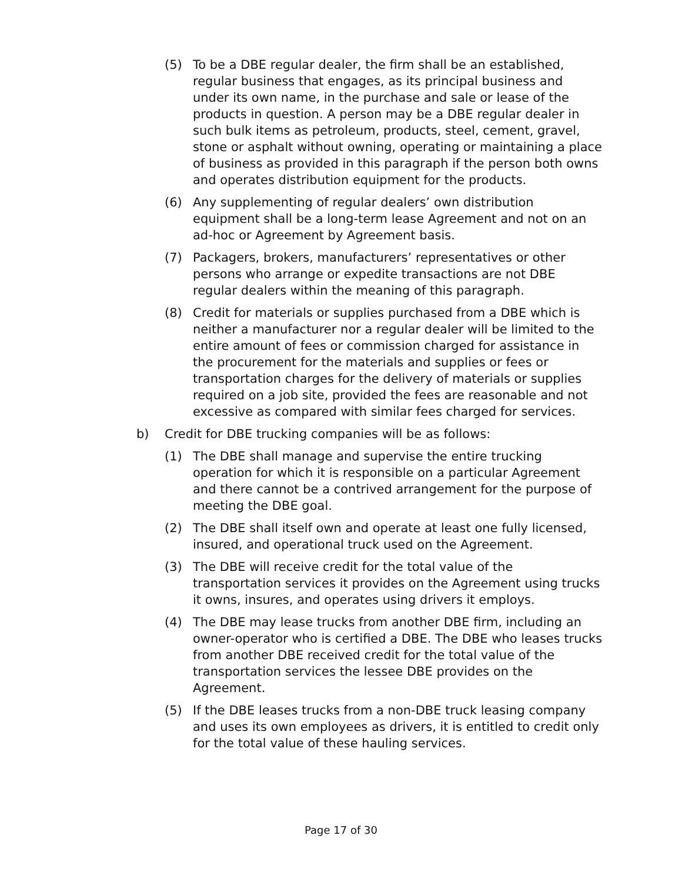(5) To be a DBE regular dealer, the firm shall be an established, regular business that engages, as its principal business and under its own name, in the purchase and sale or lease of the products in question. A person may be a DBE regular dealer in such bulk items as petroleum, products, steel, cement, gravel, stone or asphalt without owning, operating or maintaining a place of business as provided in this paragraph if the person both owns and operates distribution equipment for the products.
(6) Any supplementing of regular dealers’ own distribution equipment shall be a long-term lease Agreement and not on an ad-hoc or Agreement by Agreement basis.
(7) Packagers, brokers, manufacturers’ representatives or other persons who arrange or expedite transactions are not DBE regular dealers within the meaning of this paragraph.
(8) Credit for materials or supplies purchased from a DBE which is neither a manufacturer nor a regular dealer will be limited to the entire amount of fees or commission charged for assistance in the procurement for the materials and supplies or fees or transportation charges for the delivery of materials or supplies required on a job site, provided the fees are reasonable and not excessive as compared with similar fees charged for services.
b) Credit for DBE trucking companies will be as follows:
(1) The DBE shall manage and supervise the entire trucking operation for which it is responsible on a particular Agreement and there cannot be a contrived arrangement for the purpose of meeting the DBE goal.
(2) The DBE shall itself own and operate at least one fully licensed, insured, and operational truck used on the Agreement.
(3) The DBE will receive credit for the total value of the transportation services it provides on the Agreement using trucks it owns, insures, and operates using drivers it employs.
(4) The DBE may lease trucks from another DBE firm, including an owner-operator who is certified a DBE. The DBE who leases trucks from another DBE received credit for the total value of the transportation services the lessee DBE provides on the Agreement.
(5) If the DBE leases trucks from a non-DBE truck leasing company and uses its own employees as drivers, it is entitled to credit only for the total value of these hauling services.
Page 17 of 30